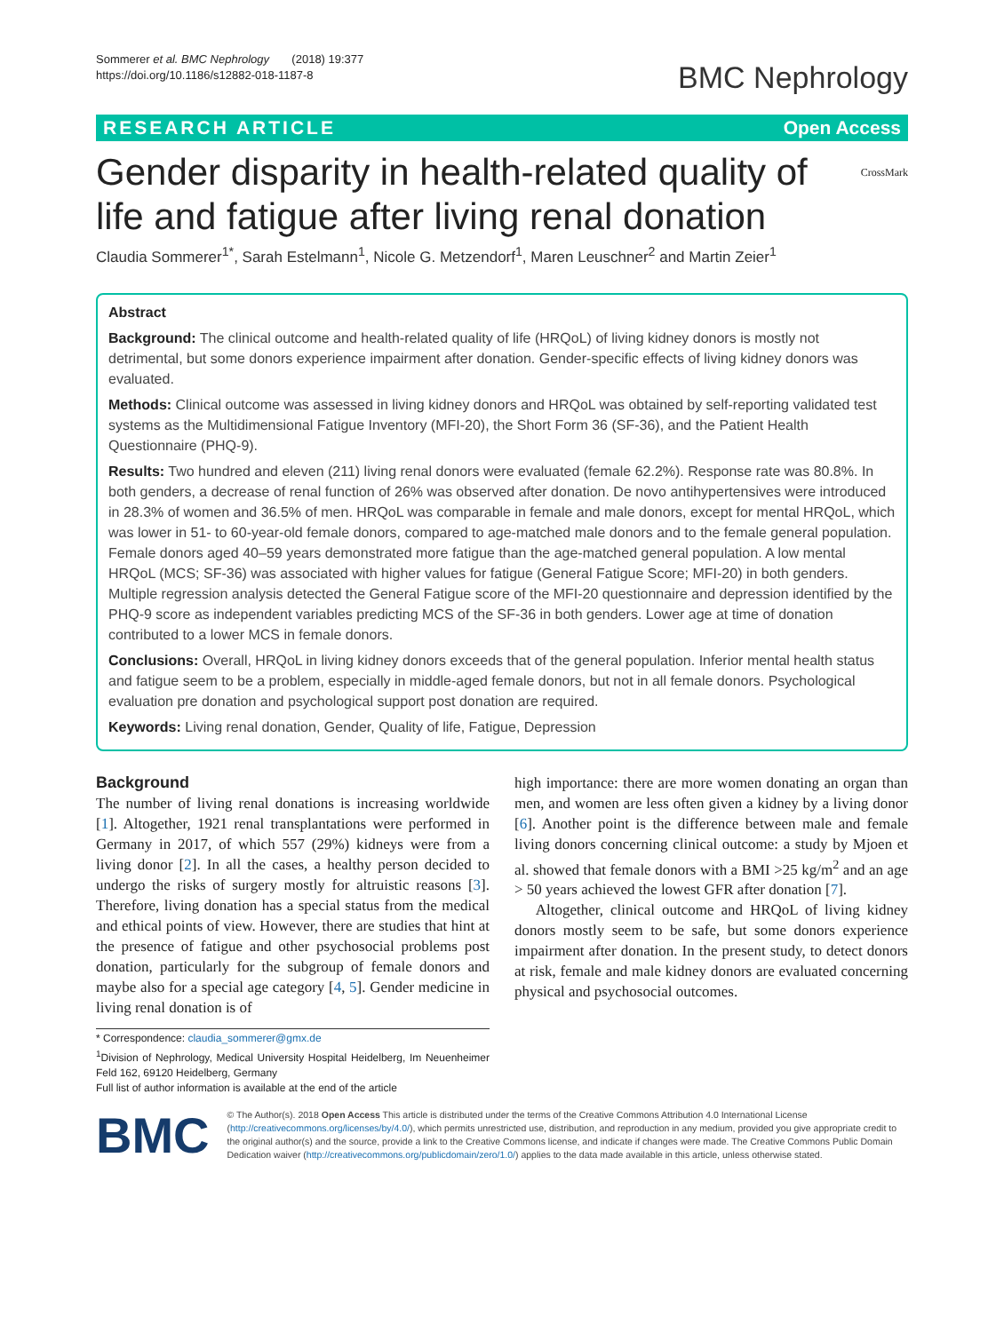Sommerer et al. BMC Nephrology (2018) 19:377
https://doi.org/10.1186/s12882-018-1187-8
BMC Nephrology
RESEARCH ARTICLE Open Access
Gender disparity in health-related quality of life and fatigue after living renal donation CrossMark
Claudia Sommerer<sup>1*</sup>, Sarah Estelmann<sup>1</sup>, Nicole G. Metzendorf<sup>1</sup>, Maren Leuschner<sup>2</sup> and Martin Zeier<sup>1</sup>
Abstract
Background: The clinical outcome and health-related quality of life (HRQoL) of living kidney donors is mostly not detrimental, but some donors experience impairment after donation. Gender-specific effects of living kidney donors was evaluated.
Methods: Clinical outcome was assessed in living kidney donors and HRQoL was obtained by self-reporting validated test systems as the Multidimensional Fatigue Inventory (MFI-20), the Short Form 36 (SF-36), and the Patient Health Questionnaire (PHQ-9).
Results: Two hundred and eleven (211) living renal donors were evaluated (female 62.2%). Response rate was 80.8%. In both genders, a decrease of renal function of 26% was observed after donation. De novo antihypertensives were introduced in 28.3% of women and 36.5% of men. HRQoL was comparable in female and male donors, except for mental HRQoL, which was lower in 51- to 60-year-old female donors, compared to age-matched male donors and to the female general population. Female donors aged 40–59 years demonstrated more fatigue than the age-matched general population. A low mental HRQoL (MCS; SF-36) was associated with higher values for fatigue (General Fatigue Score; MFI-20) in both genders. Multiple regression analysis detected the General Fatigue score of the MFI-20 questionnaire and depression identified by the PHQ-9 score as independent variables predicting MCS of the SF-36 in both genders. Lower age at time of donation contributed to a lower MCS in female donors.
Conclusions: Overall, HRQoL in living kidney donors exceeds that of the general population. Inferior mental health status and fatigue seem to be a problem, especially in middle-aged female donors, but not in all female donors. Psychological evaluation pre donation and psychological support post donation are required.
Keywords: Living renal donation, Gender, Quality of life, Fatigue, Depression
Background
The number of living renal donations is increasing worldwide [1]. Altogether, 1921 renal transplantations were performed in Germany in 2017, of which 557 (29%) kidneys were from a living donor [2]. In all the cases, a healthy person decided to undergo the risks of surgery mostly for altruistic reasons [3]. Therefore, living donation has a special status from the medical and ethical points of view. However, there are studies that hint at the presence of fatigue and other psychosocial problems post donation, particularly for the subgroup of female donors and maybe also for a special age category [4, 5]. Gender medicine in living renal donation is of
* Correspondence: claudia_sommerer@gmx.de
<sup>1</sup> Division of Nephrology, Medical University Hospital Heidelberg, Im Neuenheimer Feld 162, 69120 Heidelberg, Germany
Full list of author information is available at the end of the article
high importance: there are more women donating an organ than men, and women are less often given a kidney by a living donor [6]. Another point is the difference between male and female living donors concerning clinical outcome: a study by Mjoen et al. showed that female donors with a BMI >25 kg/m<sup>2</sup> and an age > 50 years achieved the lowest GFR after donation [7].
Altogether, clinical outcome and HRQoL of living kidney donors mostly seem to be safe, but some donors experience impairment after donation. In the present study, to detect donors at risk, female and male kidney donors are evaluated concerning physical and psychosocial outcomes.
BMC
© The Author(s). 2018 Open Access This article is distributed under the terms of the Creative Commons Attribution 4.0 International License (http://creativecommons.org/licenses/by/4.0/), which permits unrestricted use, distribution, and reproduction in any medium, provided you give appropriate credit to the original author(s) and the source, provide a link to the Creative Commons license, and indicate if changes were made. The Creative Commons Public Domain Dedication waiver (http://creativecommons.org/publicdomain/zero/1.0/) applies to the data made available in this article, unless otherwise stated.